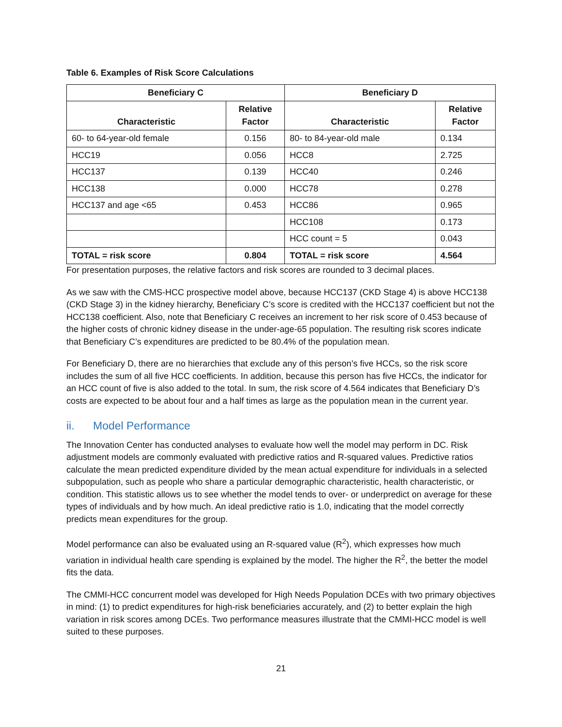Table 6. Examples of Risk Score Calculations
| Beneficiary C | | Beneficiary D | |
| --- | --- | --- | --- |
| Characteristic | Relative Factor | Characteristic | Relative Factor |
| 60- to 64-year-old female | 0.156 | 80- to 84-year-old male | 0.134 |
| HCC19 | 0.056 | HCC8 | 2.725 |
| HCC137 | 0.139 | HCC40 | 0.246 |
| HCC138 | 0.000 | HCC78 | 0.278 |
| HCC137 and age <65 | 0.453 | HCC86 | 0.965 |
| | | HCC108 | 0.173 |
| | | HCC count = 5 | 0.043 |
| TOTAL = risk score | 0.804 | TOTAL = risk score | 4.564 |
For presentation purposes, the relative factors and risk scores are rounded to 3 decimal places.
As we saw with the CMS-HCC prospective model above, because HCC137 (CKD Stage 4) is above HCC138 (CKD Stage 3) in the kidney hierarchy, Beneficiary C’s score is credited with the HCC137 coefficient but not the HCC138 coefficient. Also, note that Beneficiary C receives an increment to her risk score of 0.453 because of the higher costs of chronic kidney disease in the under-age-65 population. The resulting risk scores indicate that Beneficiary C’s expenditures are predicted to be 80.4% of the population mean.
For Beneficiary D, there are no hierarchies that exclude any of this person’s five HCCs, so the risk score includes the sum of all five HCC coefficients. In addition, because this person has five HCCs, the indicator for an HCC count of five is also added to the total. In sum, the risk score of 4.564 indicates that Beneficiary D’s costs are expected to be about four and a half times as large as the population mean in the current year.
ii. Model Performance
The Innovation Center has conducted analyses to evaluate how well the model may perform in DC. Risk adjustment models are commonly evaluated with predictive ratios and R-squared values. Predictive ratios calculate the mean predicted expenditure divided by the mean actual expenditure for individuals in a selected subpopulation, such as people who share a particular demographic characteristic, health characteristic, or condition. This statistic allows us to see whether the model tends to over- or underpredict on average for these types of individuals and by how much. An ideal predictive ratio is 1.0, indicating that the model correctly predicts mean expenditures for the group.
Model performance can also be evaluated using an R-squared value (R<sup>2</sup>), which expresses how much variation in individual health care spending is explained by the model. The higher the R<sup>2</sup>, the better the model fits the data.
The CMMI-HCC concurrent model was developed for High Needs Population DCEs with two primary objectives in mind: (1) to predict expenditures for high-risk beneficiaries accurately, and (2) to better explain the high variation in risk scores among DCEs. Two performance measures illustrate that the CMMI-HCC model is well suited to these purposes.
21